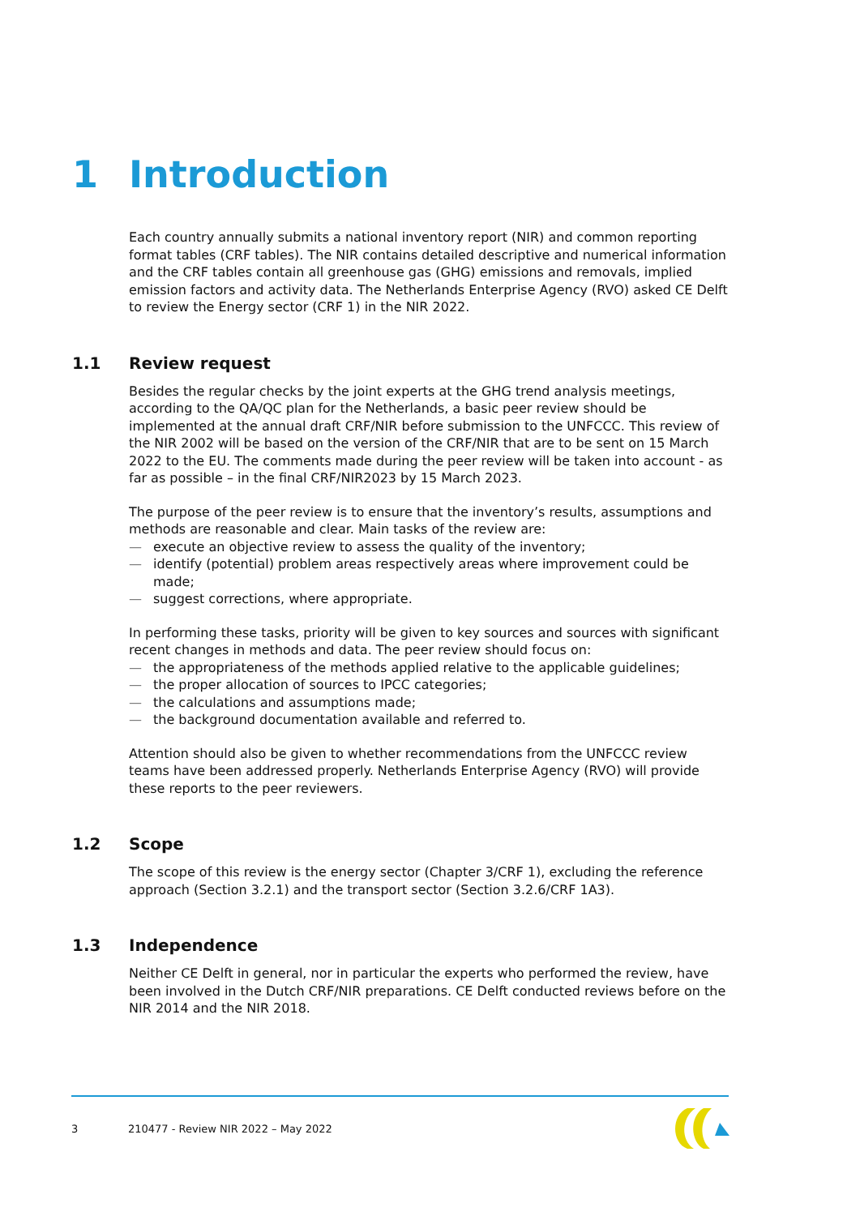1 Introduction
Each country annually submits a national inventory report (NIR) and common reporting format tables (CRF tables). The NIR contains detailed descriptive and numerical information and the CRF tables contain all greenhouse gas (GHG) emissions and removals, implied emission factors and activity data. The Netherlands Enterprise Agency (RVO) asked CE Delft to review the Energy sector (CRF 1) in the NIR 2022.
1.1 Review request
Besides the regular checks by the joint experts at the GHG trend analysis meetings, according to the QA/QC plan for the Netherlands, a basic peer review should be implemented at the annual draft CRF/NIR before submission to the UNFCCC. This review of the NIR 2002 will be based on the version of the CRF/NIR that are to be sent on 15 March 2022 to the EU. The comments made during the peer review will be taken into account - as far as possible – in the final CRF/NIR2023 by 15 March 2023.
The purpose of the peer review is to ensure that the inventory’s results, assumptions and methods are reasonable and clear. Main tasks of the review are:
— execute an objective review to assess the quality of the inventory;
— identify (potential) problem areas respectively areas where improvement could be made;
— suggest corrections, where appropriate.
In performing these tasks, priority will be given to key sources and sources with significant recent changes in methods and data. The peer review should focus on:
— the appropriateness of the methods applied relative to the applicable guidelines;
— the proper allocation of sources to IPCC categories;
— the calculations and assumptions made;
— the background documentation available and referred to.
Attention should also be given to whether recommendations from the UNFCCC review teams have been addressed properly. Netherlands Enterprise Agency (RVO) will provide these reports to the peer reviewers.
1.2 Scope
The scope of this review is the energy sector (Chapter 3/CRF 1), excluding the reference approach (Section 3.2.1) and the transport sector (Section 3.2.6/CRF 1A3).
1.3 Independence
Neither CE Delft in general, nor in particular the experts who performed the review, have been involved in the Dutch CRF/NIR preparations. CE Delft conducted reviews before on the NIR 2014 and the NIR 2018.
3 210477 - Review NIR 2022 – May 2022